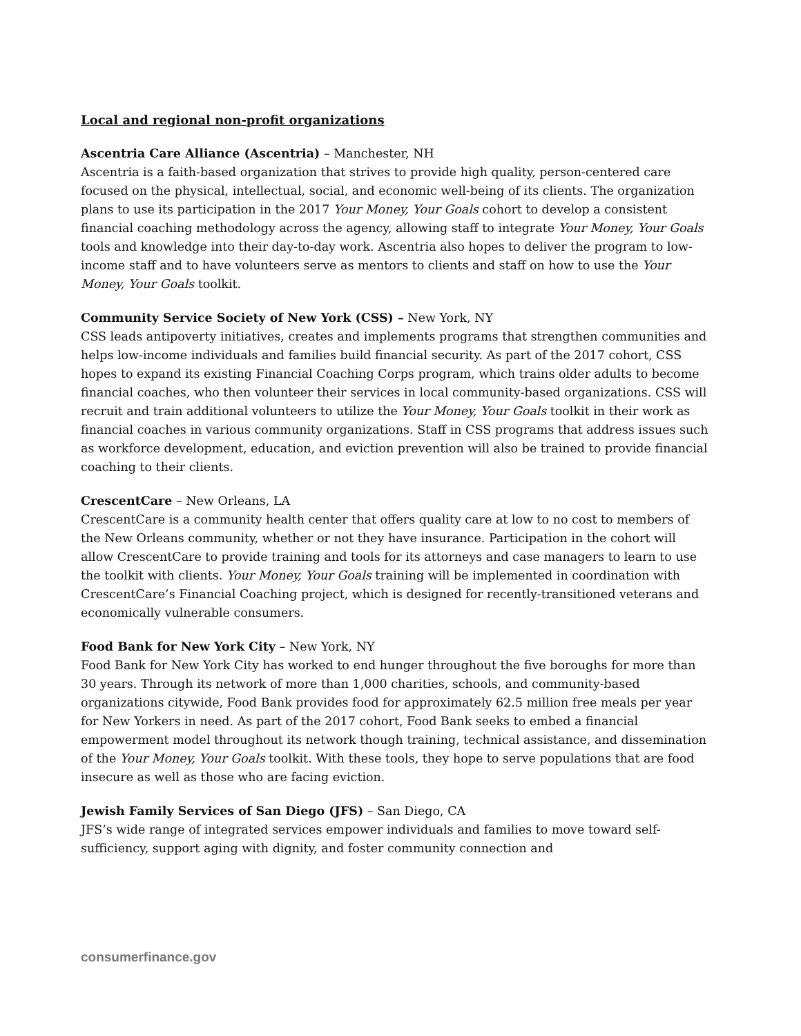Local and regional non-profit organizations
Ascentria Care Alliance (Ascentria) – Manchester, NH
Ascentria is a faith-based organization that strives to provide high quality, person-centered care focused on the physical, intellectual, social, and economic well-being of its clients. The organization plans to use its participation in the 2017 Your Money, Your Goals cohort to develop a consistent financial coaching methodology across the agency, allowing staff to integrate Your Money, Your Goals tools and knowledge into their day-to-day work. Ascentria also hopes to deliver the program to low-income staff and to have volunteers serve as mentors to clients and staff on how to use the Your Money, Your Goals toolkit.
Community Service Society of New York (CSS) – New York, NY
CSS leads antipoverty initiatives, creates and implements programs that strengthen communities and helps low-income individuals and families build financial security. As part of the 2017 cohort, CSS hopes to expand its existing Financial Coaching Corps program, which trains older adults to become financial coaches, who then volunteer their services in local community-based organizations. CSS will recruit and train additional volunteers to utilize the Your Money, Your Goals toolkit in their work as financial coaches in various community organizations. Staff in CSS programs that address issues such as workforce development, education, and eviction prevention will also be trained to provide financial coaching to their clients.
CrescentCare – New Orleans, LA
CrescentCare is a community health center that offers quality care at low to no cost to members of the New Orleans community, whether or not they have insurance. Participation in the cohort will allow CrescentCare to provide training and tools for its attorneys and case managers to learn to use the toolkit with clients. Your Money, Your Goals training will be implemented in coordination with CrescentCare’s Financial Coaching project, which is designed for recently-transitioned veterans and economically vulnerable consumers.
Food Bank for New York City – New York, NY
Food Bank for New York City has worked to end hunger throughout the five boroughs for more than 30 years. Through its network of more than 1,000 charities, schools, and community-based organizations citywide, Food Bank provides food for approximately 62.5 million free meals per year for New Yorkers in need. As part of the 2017 cohort, Food Bank seeks to embed a financial empowerment model throughout its network though training, technical assistance, and dissemination of the Your Money, Your Goals toolkit. With these tools, they hope to serve populations that are food insecure as well as those who are facing eviction.
Jewish Family Services of San Diego (JFS) – San Diego, CA
JFS’s wide range of integrated services empower individuals and families to move toward self-sufficiency, support aging with dignity, and foster community connection and
consumerfinance.gov